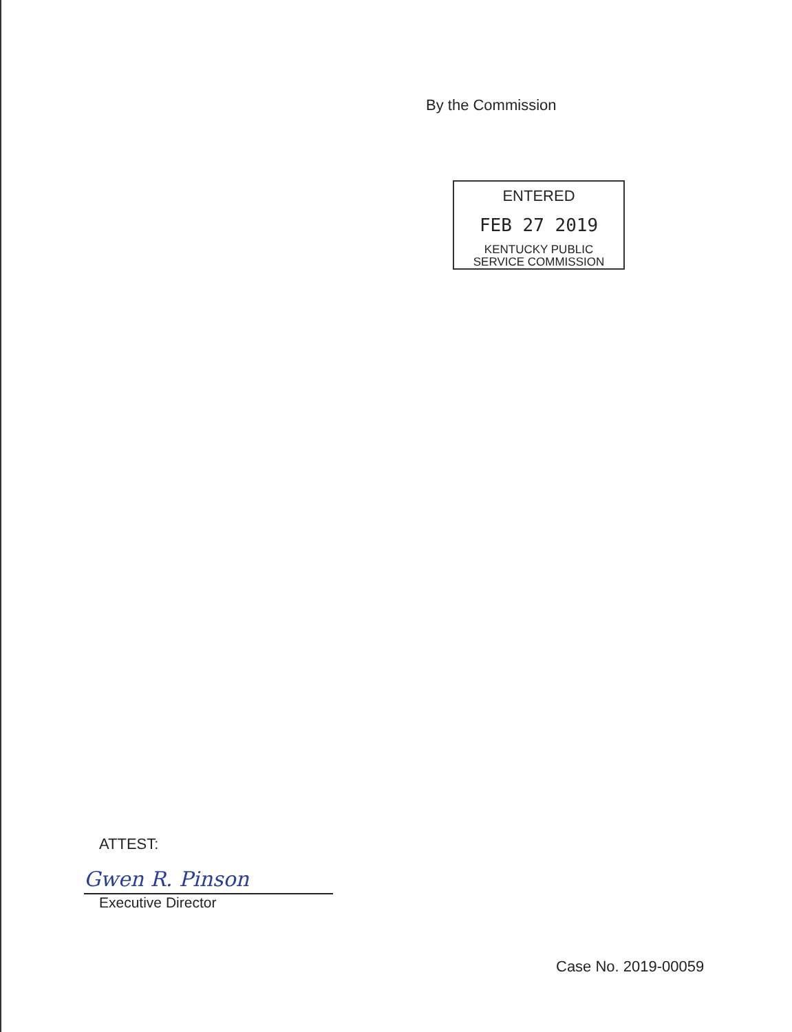By the Commission
ENTERED
FEB 27 2019
KENTUCKY PUBLIC
SERVICE COMMISSION
ATTEST:
Gwen R. Pinson
Executive Director
Case No. 2019-00059